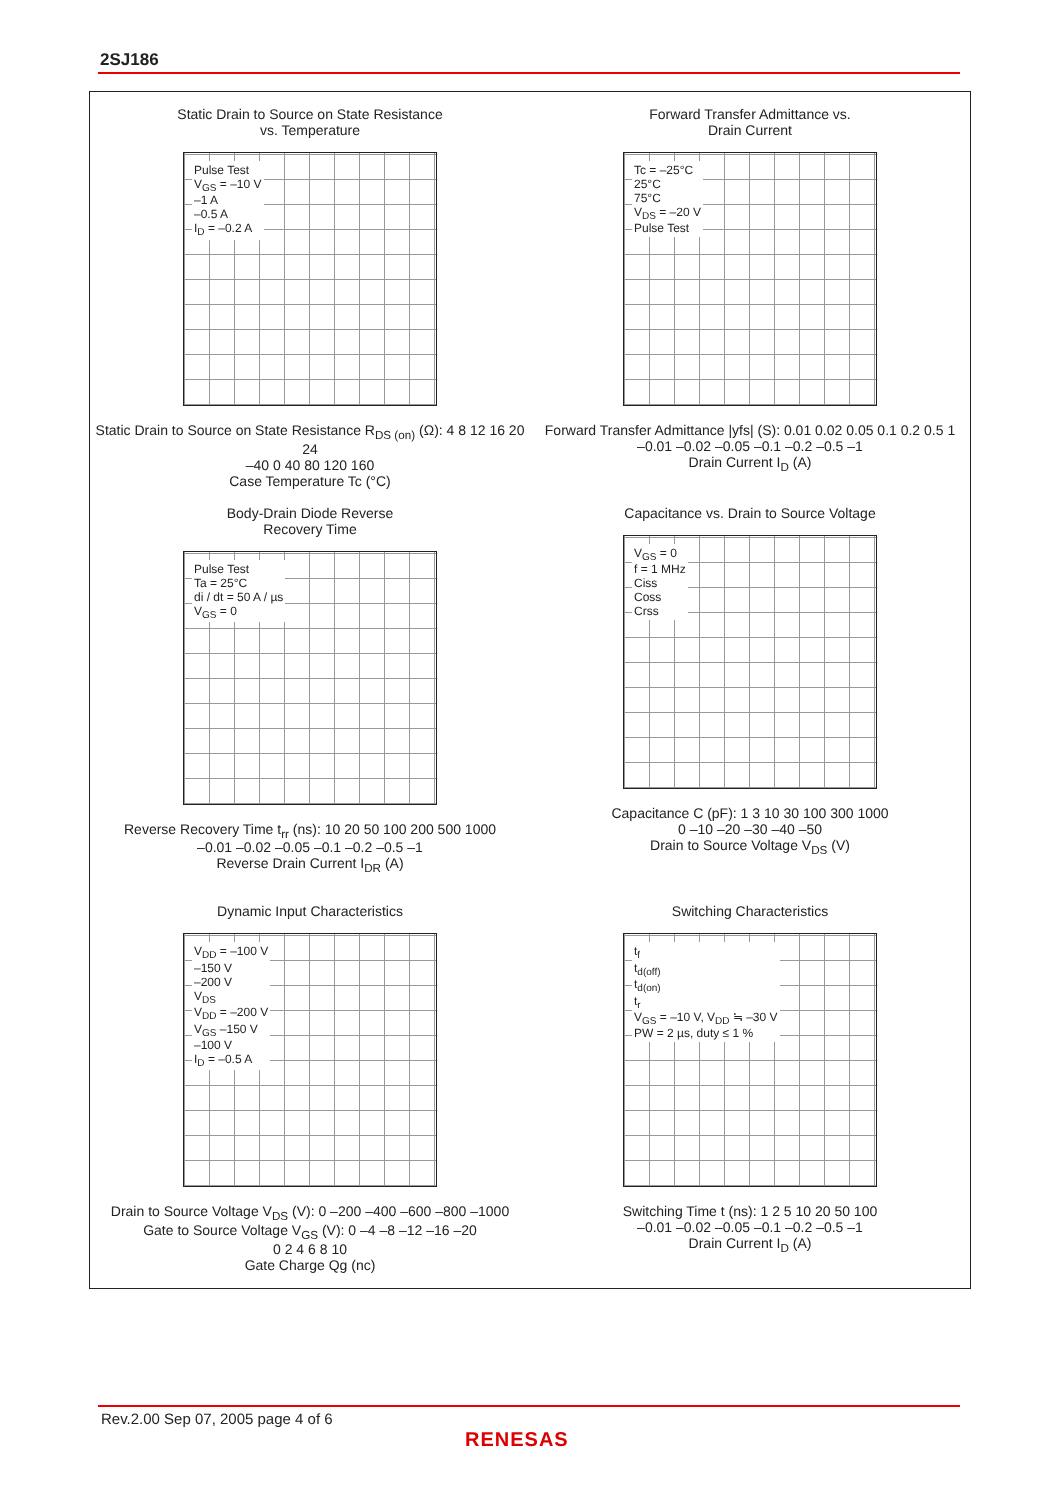2SJ186
Static Drain to Source on State Resistance
vs. Temperature
Pulse Test
V<sub>GS</sub> = –10 V
–1 A
–0.5 A
I<sub>D</sub> = –0.2 A
Static Drain to Source on State Resistance R<sub>DS (on)</sub> (Ω): 4 8 12 16 20 24
–40 0 40 80 120 160
Case Temperature Tc (°C)
Forward Transfer Admittance vs.
Drain Current
Tc = –25°C
25°C
75°C
V<sub>DS</sub> = –20 V
Pulse Test
Forward Transfer Admittance |yfs| (S): 0.01 0.02 0.05 0.1 0.2 0.5 1
–0.01 –0.02 –0.05 –0.1 –0.2 –0.5 –1
Drain Current I<sub>D</sub> (A)
Body-Drain Diode Reverse
Recovery Time
Pulse Test
Ta = 25°C
di / dt = 50 A / µs
V<sub>GS</sub> = 0
Reverse Recovery Time t<sub>rr</sub> (ns): 10 20 50 100 200 500 1000
–0.01 –0.02 –0.05 –0.1 –0.2 –0.5 –1
Reverse Drain Current I<sub>DR</sub> (A)
Capacitance vs. Drain to Source Voltage
V<sub>GS</sub> = 0
f = 1 MHz
Ciss
Coss
Crss
Capacitance C (pF): 1 3 10 30 100 300 1000
0 –10 –20 –30 –40 –50
Drain to Source Voltage V<sub>DS</sub> (V)
Dynamic Input Characteristics
V<sub>DD</sub> = –100 V
–150 V
–200 V
V<sub>DS</sub>
V<sub>DD</sub> = –200 V
V<sub>GS</sub> –150 V
–100 V
I<sub>D</sub> = –0.5 A
Drain to Source Voltage V<sub>DS</sub> (V): 0 –200 –400 –600 –800 –1000
Gate to Source Voltage V<sub>GS</sub> (V): 0 –4 –8 –12 –16 –20
0 2 4 6 8 10
Gate Charge Qg (nc)
Switching Characteristics
t<sub>f</sub>
t<sub>d(off)</sub>
t<sub>d(on)</sub>
t<sub>r</sub>
V<sub>GS</sub> = –10 V, V<sub>DD</sub> ≒ –30 V
PW = 2 µs, duty ≤ 1 %
Switching Time t (ns): 1 2 5 10 20 50 100
–0.01 –0.02 –0.05 –0.1 –0.2 –0.5 –1
Drain Current I<sub>D</sub> (A)
Rev.2.00 Sep 07, 2005 page 4 of 6
RENESAS